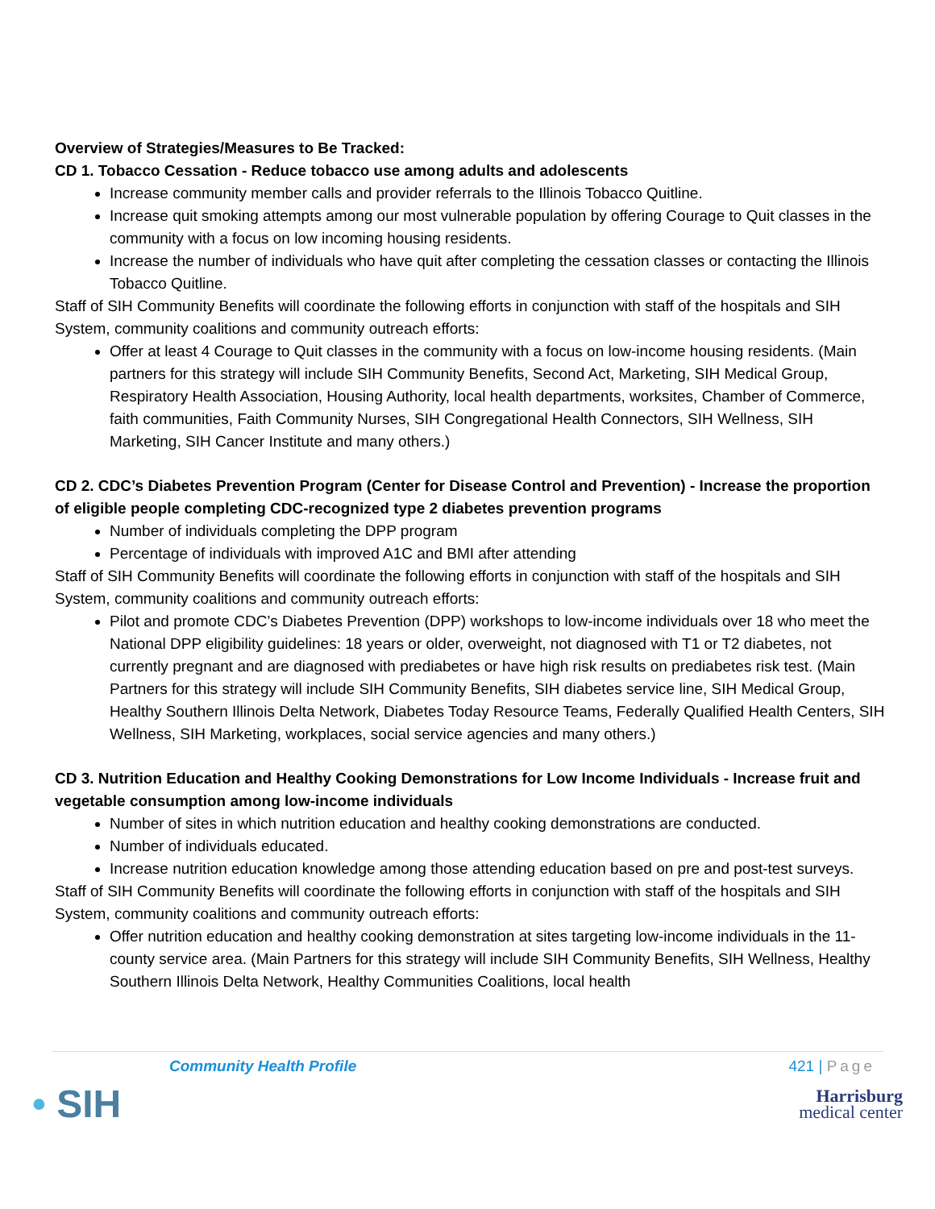Overview of Strategies/Measures to Be Tracked:
CD 1. Tobacco Cessation - Reduce tobacco use among adults and adolescents
Increase community member calls and provider referrals to the Illinois Tobacco Quitline.
Increase quit smoking attempts among our most vulnerable population by offering Courage to Quit classes in the community with a focus on low incoming housing residents.
Increase the number of individuals who have quit after completing the cessation classes or contacting the Illinois Tobacco Quitline.
Staff of SIH Community Benefits will coordinate the following efforts in conjunction with staff of the hospitals and SIH System, community coalitions and community outreach efforts:
Offer at least 4 Courage to Quit classes in the community with a focus on low-income housing residents. (Main partners for this strategy will include SIH Community Benefits, Second Act, Marketing, SIH Medical Group, Respiratory Health Association, Housing Authority, local health departments, worksites, Chamber of Commerce, faith communities, Faith Community Nurses, SIH Congregational Health Connectors, SIH Wellness, SIH Marketing, SIH Cancer Institute and many others.)
CD 2. CDC’s Diabetes Prevention Program (Center for Disease Control and Prevention) - Increase the proportion of eligible people completing CDC-recognized type 2 diabetes prevention programs
Number of individuals completing the DPP program
Percentage of individuals with improved A1C and BMI after attending
Staff of SIH Community Benefits will coordinate the following efforts in conjunction with staff of the hospitals and SIH System, community coalitions and community outreach efforts:
Pilot and promote CDC’s Diabetes Prevention (DPP) workshops to low-income individuals over 18 who meet the National DPP eligibility guidelines: 18 years or older, overweight, not diagnosed with T1 or T2 diabetes, not currently pregnant and are diagnosed with prediabetes or have high risk results on prediabetes risk test. (Main Partners for this strategy will include SIH Community Benefits, SIH diabetes service line, SIH Medical Group, Healthy Southern Illinois Delta Network, Diabetes Today Resource Teams, Federally Qualified Health Centers, SIH Wellness, SIH Marketing, workplaces, social service agencies and many others.)
CD 3. Nutrition Education and Healthy Cooking Demonstrations for Low Income Individuals - Increase fruit and vegetable consumption among low-income individuals
Number of sites in which nutrition education and healthy cooking demonstrations are conducted.
Number of individuals educated.
Increase nutrition education knowledge among those attending education based on pre and post-test surveys.
Staff of SIH Community Benefits will coordinate the following efforts in conjunction with staff of the hospitals and SIH System, community coalitions and community outreach efforts:
Offer nutrition education and healthy cooking demonstration at sites targeting low-income individuals in the 11-county service area. (Main Partners for this strategy will include SIH Community Benefits, SIH Wellness, Healthy Southern Illinois Delta Network, Healthy Communities Coalitions, local health
Community Health Profile 421 | Page
• SIH
Harrisburg
medical center